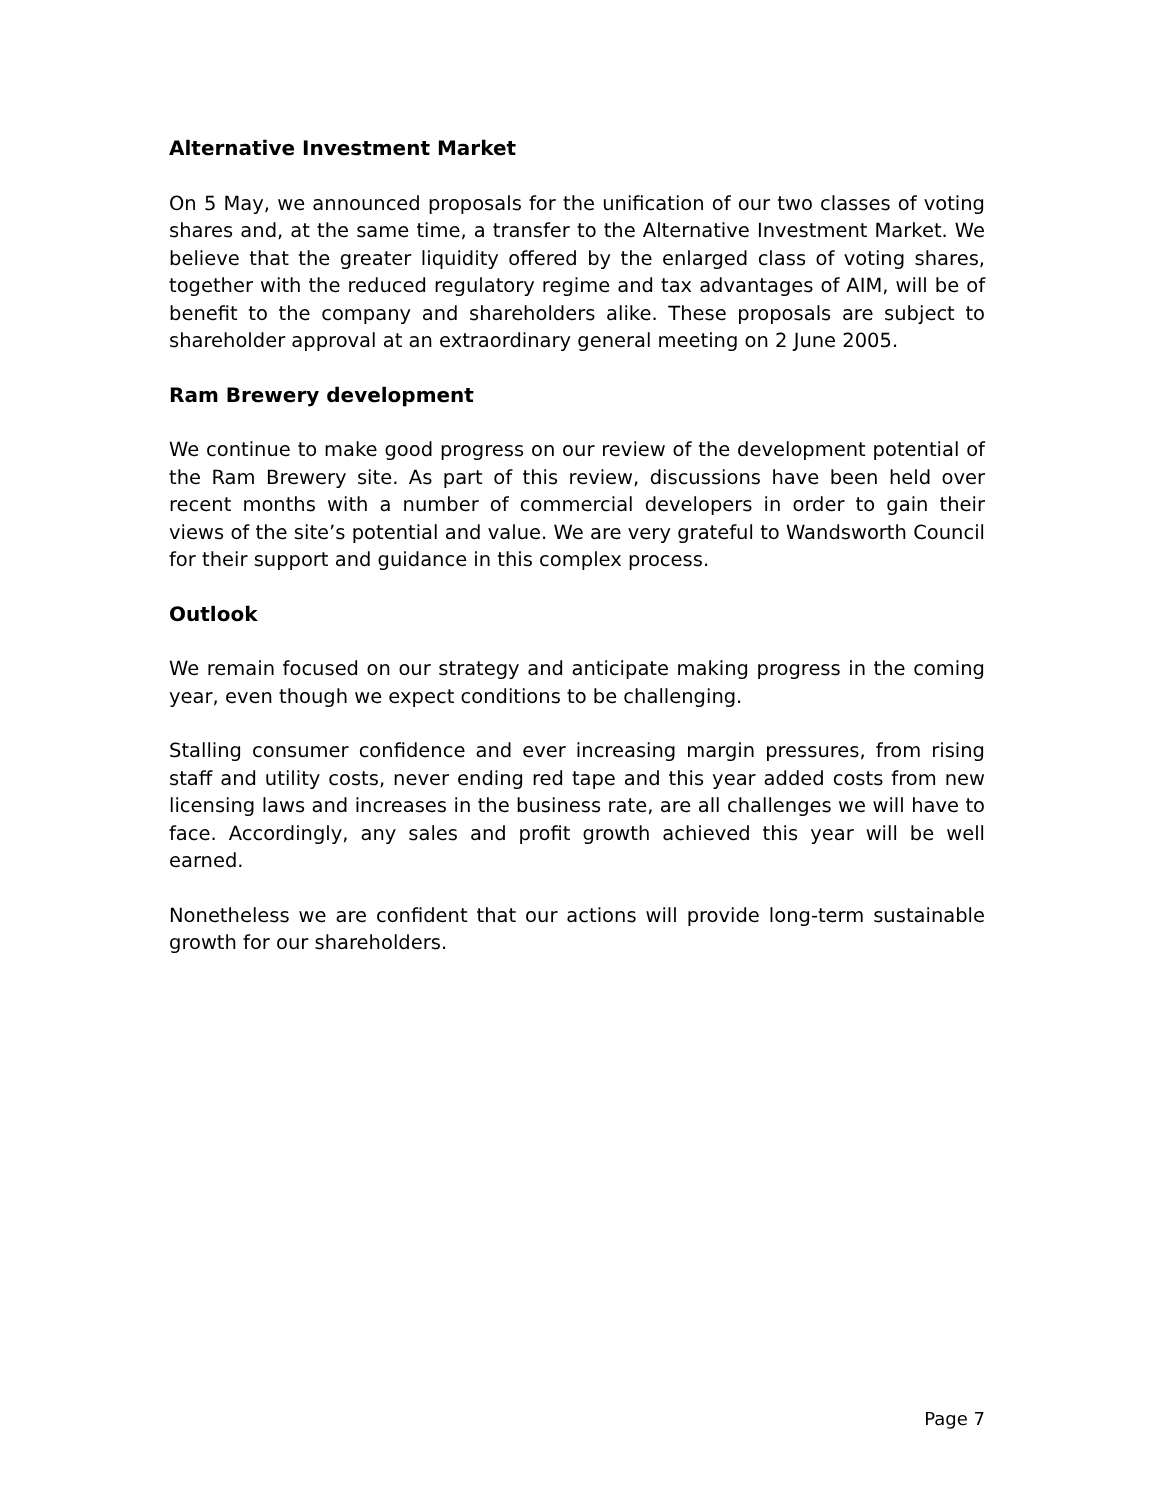Alternative Investment Market
On 5 May, we announced proposals for the unification of our two classes of voting shares and, at the same time, a transfer to the Alternative Investment Market. We believe that the greater liquidity offered by the enlarged class of voting shares, together with the reduced regulatory regime and tax advantages of AIM, will be of benefit to the company and shareholders alike. These proposals are subject to shareholder approval at an extraordinary general meeting on 2 June 2005.
Ram Brewery development
We continue to make good progress on our review of the development potential of the Ram Brewery site. As part of this review, discussions have been held over recent months with a number of commercial developers in order to gain their views of the site’s potential and value. We are very grateful to Wandsworth Council for their support and guidance in this complex process.
Outlook
We remain focused on our strategy and anticipate making progress in the coming year, even though we expect conditions to be challenging.
Stalling consumer confidence and ever increasing margin pressures, from rising staff and utility costs, never ending red tape and this year added costs from new licensing laws and increases in the business rate, are all challenges we will have to face. Accordingly, any sales and profit growth achieved this year will be well earned.
Nonetheless we are confident that our actions will provide long-term sustainable growth for our shareholders.
Page 7